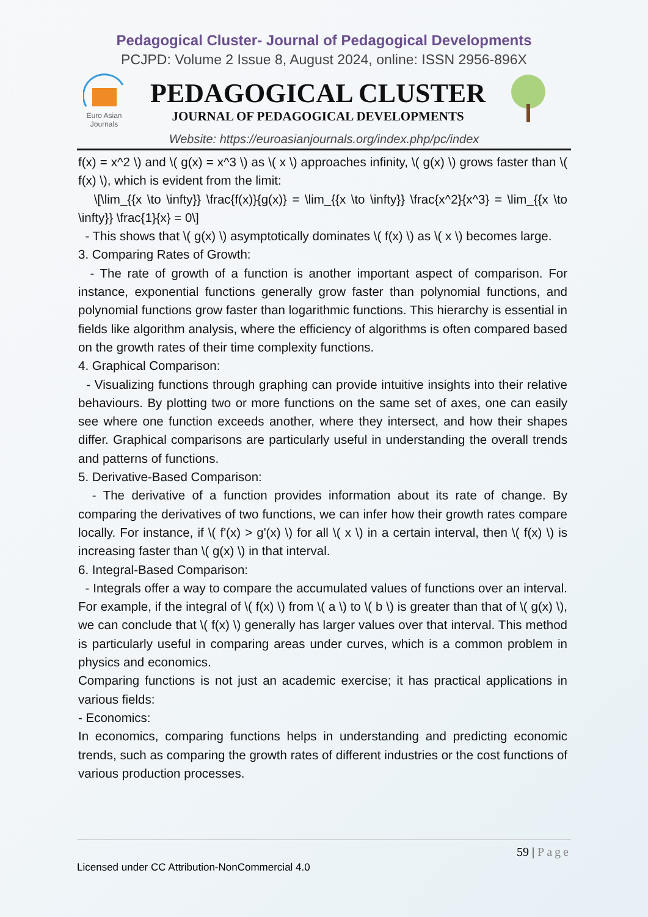Pedagogical Cluster- Journal of Pedagogical Developments
PCJPD: Volume 2 Issue 8, August 2024, online: ISSN 2956-896X
Euro Asian Journals
PEDAGOGICAL CLUSTER
JOURNAL OF PEDAGOGICAL DEVELOPMENTS
Website: https://euroasianjournals.org/index.php/pc/index
f(x) = x^2 \) and \( g(x) = x^3 \) as \( x \) approaches infinity, \( g(x) \) grows faster than \( f(x) \), which is evident from the limit:
\[\lim_{{x \to \infty}} \frac{f(x)}{g(x)} = \lim_{{x \to \infty}} \frac{x^2}{x^3} = \lim_{{x \to \infty}} \frac{1}{x} = 0\]
- This shows that \( g(x) \) asymptotically dominates \( f(x) \) as \( x \) becomes large.
3. Comparing Rates of Growth:
- The rate of growth of a function is another important aspect of comparison. For instance, exponential functions generally grow faster than polynomial functions, and polynomial functions grow faster than logarithmic functions. This hierarchy is essential in fields like algorithm analysis, where the efficiency of algorithms is often compared based on the growth rates of their time complexity functions.
4. Graphical Comparison:
- Visualizing functions through graphing can provide intuitive insights into their relative behaviours. By plotting two or more functions on the same set of axes, one can easily see where one function exceeds another, where they intersect, and how their shapes differ. Graphical comparisons are particularly useful in understanding the overall trends and patterns of functions.
5. Derivative-Based Comparison:
- The derivative of a function provides information about its rate of change. By comparing the derivatives of two functions, we can infer how their growth rates compare locally. For instance, if \( f'(x) > g'(x) \) for all \( x \) in a certain interval, then \( f(x) \) is increasing faster than \( g(x) \) in that interval.
6. Integral-Based Comparison:
- Integrals offer a way to compare the accumulated values of functions over an interval. For example, if the integral of \( f(x) \) from \( a \) to \( b \) is greater than that of \( g(x) \), we can conclude that \( f(x) \) generally has larger values over that interval. This method is particularly useful in comparing areas under curves, which is a common problem in physics and economics.
Comparing functions is not just an academic exercise; it has practical applications in various fields:
- Economics:
In economics, comparing functions helps in understanding and predicting economic trends, such as comparing the growth rates of different industries or the cost functions of various production processes.
59 | Page
Licensed under CC Attribution-NonCommercial 4.0